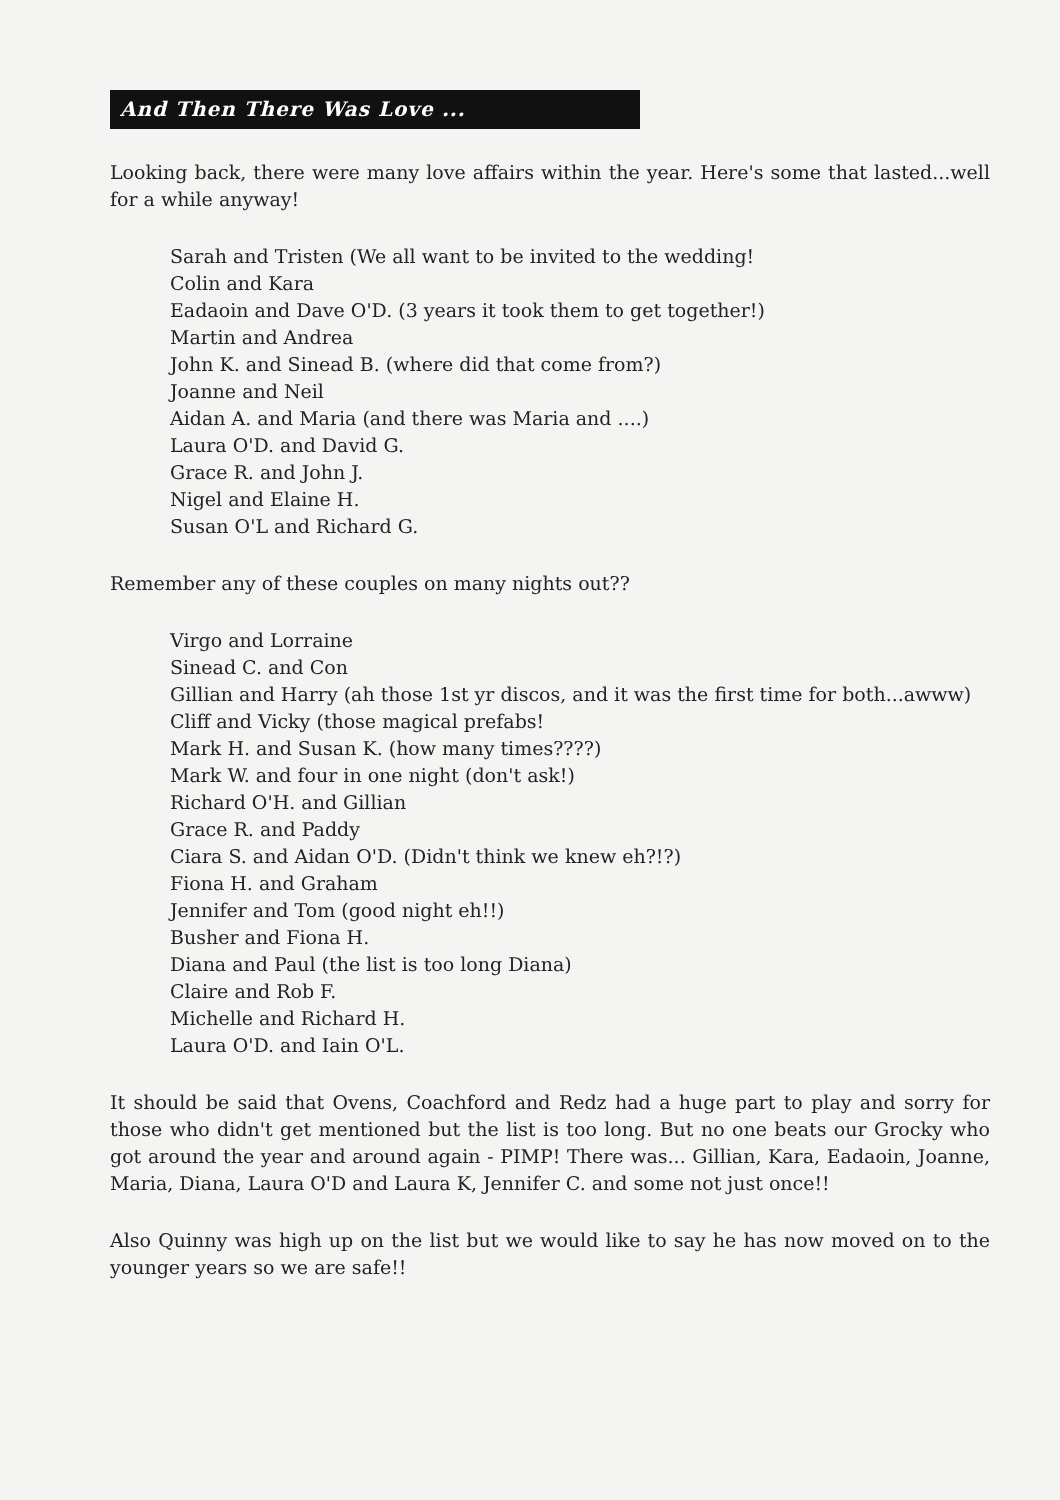And Then There Was Love ...
Looking back, there were many love affairs within the year. Here's some that lasted...well for a while anyway!
Sarah and Tristen (We all want to be invited to the wedding!
Colin and Kara
Eadaoin and Dave O'D. (3 years it took them to get together!)
Martin and Andrea
John K. and Sinead B. (where did that come from?)
Joanne and Neil
Aidan A. and Maria (and there was Maria and ....)
Laura O'D. and David G.
Grace R. and John J.
Nigel and Elaine H.
Susan O'L and Richard G.
Remember any of these couples on many nights out??
Virgo and Lorraine
Sinead C. and Con
Gillian and Harry (ah those 1st yr discos, and it was the first time for both...awww)
Cliff and Vicky (those magical prefabs!
Mark H. and Susan K. (how many times????)
Mark W. and four in one night (don't ask!)
Richard O'H. and Gillian
Grace R. and Paddy
Ciara S. and Aidan O'D. (Didn't think we knew eh?!?)
Fiona H. and Graham
Jennifer and Tom (good night eh!!)
Busher and Fiona H.
Diana and Paul (the list is too long Diana)
Claire and Rob F.
Michelle and Richard H.
Laura O'D. and Iain O'L.
It should be said that Ovens, Coachford and Redz had a huge part to play and sorry for those who didn't get mentioned but the list is too long. But no one beats our Grocky who got around the year and around again - PIMP! There was... Gillian, Kara, Eadaoin, Joanne, Maria, Diana, Laura O'D and Laura K, Jennifer C. and some not just once!!
Also Quinny was high up on the list but we would like to say he has now moved on to the younger years so we are safe!!